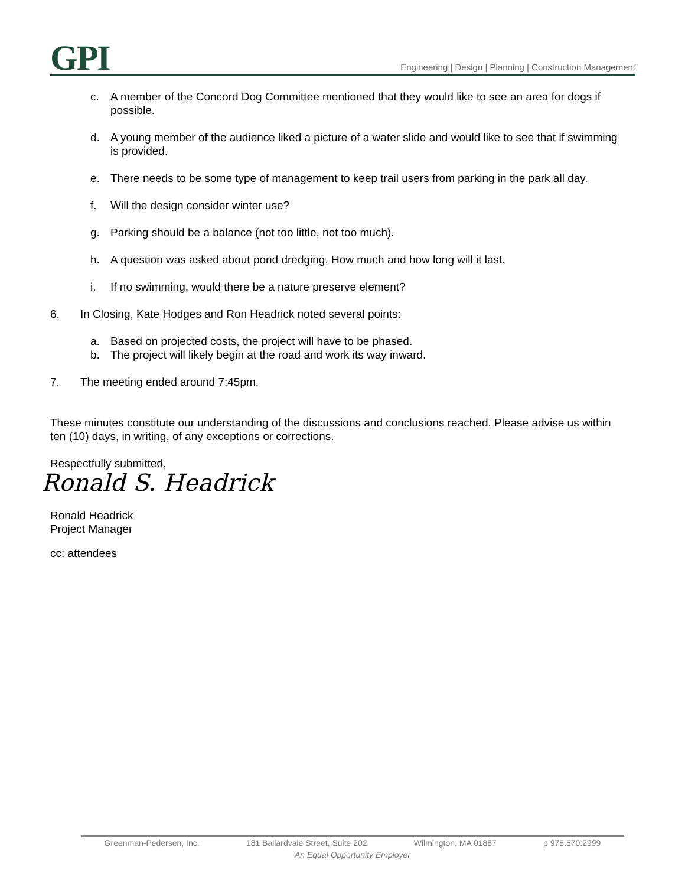GPI
Engineering | Design | Planning | Construction Management
c. A member of the Concord Dog Committee mentioned that they would like to see an area for dogs if possible.
d. A young member of the audience liked a picture of a water slide and would like to see that if swimming is provided.
e. There needs to be some type of management to keep trail users from parking in the park all day.
f. Will the design consider winter use?
g. Parking should be a balance (not too little, not too much).
h. A question was asked about pond dredging. How much and how long will it last.
i. If no swimming, would there be a nature preserve element?
6. In Closing, Kate Hodges and Ron Headrick noted several points:
a. Based on projected costs, the project will have to be phased.
b. The project will likely begin at the road and work its way inward.
7. The meeting ended around 7:45pm.
These minutes constitute our understanding of the discussions and conclusions reached. Please advise us within ten (10) days, in writing, of any exceptions or corrections.
Respectfully submitted,
Ronald S. Headrick
Ronald Headrick
Project Manager
cc: attendees
Greenman-Pedersen, Inc. 181 Ballardvale Street, Suite 202 Wilmington, MA 01887 p 978.570.2999
An Equal Opportunity Employer